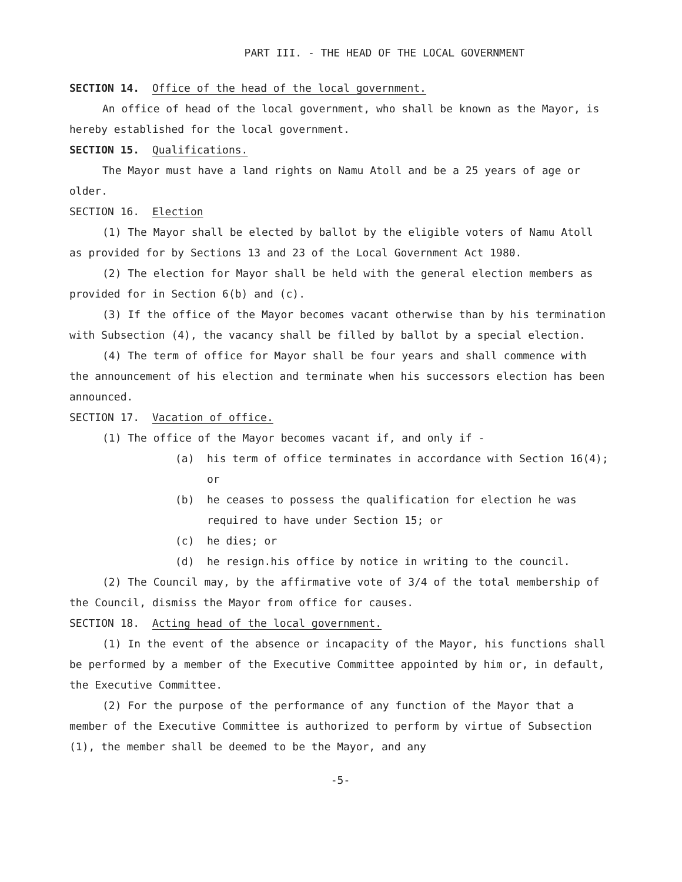PART III. - THE HEAD OF THE LOCAL GOVERNMENT
SECTION 14. Office of the head of the local government.
An office of head of the local government, who shall be known as the Mayor, is hereby established for the local government.
SECTION 15. Qualifications.
The Mayor must have a land rights on Namu Atoll and be a 25 years of age or older.
SECTION 16. Election
(1) The Mayor shall be elected by ballot by the eligible voters of Namu Atoll as provided for by Sections 13 and 23 of the Local Government Act 1980.
(2) The election for Mayor shall be held with the general election members as provided for in Section 6(b) and (c).
(3) If the office of the Mayor becomes vacant otherwise than by his termination with Subsection (4), the vacancy shall be filled by ballot by a special election.
(4) The term of office for Mayor shall be four years and shall commence with the announcement of his election and terminate when his successors election has been announced.
SECTION 17. Vacation of office.
(1) The office of the Mayor becomes vacant if, and only if -
(a) his term of office terminates in accordance with Section 16(4); or
(b) he ceases to possess the qualification for election he was required to have under Section 15; or
(c) he dies; or
(d) he resign.his office by notice in writing to the council.
(2) The Council may, by the affirmative vote of 3/4 of the total membership of the Council, dismiss the Mayor from office for causes.
SECTION 18. Acting head of the local government.
(1) In the event of the absence or incapacity of the Mayor, his functions shall be performed by a member of the Executive Committee appointed by him or, in default, the Executive Committee.
(2) For the purpose of the performance of any function of the Mayor that a member of the Executive Committee is authorized to perform by virtue of Subsection (1), the member shall be deemed to be the Mayor, and any
-5-